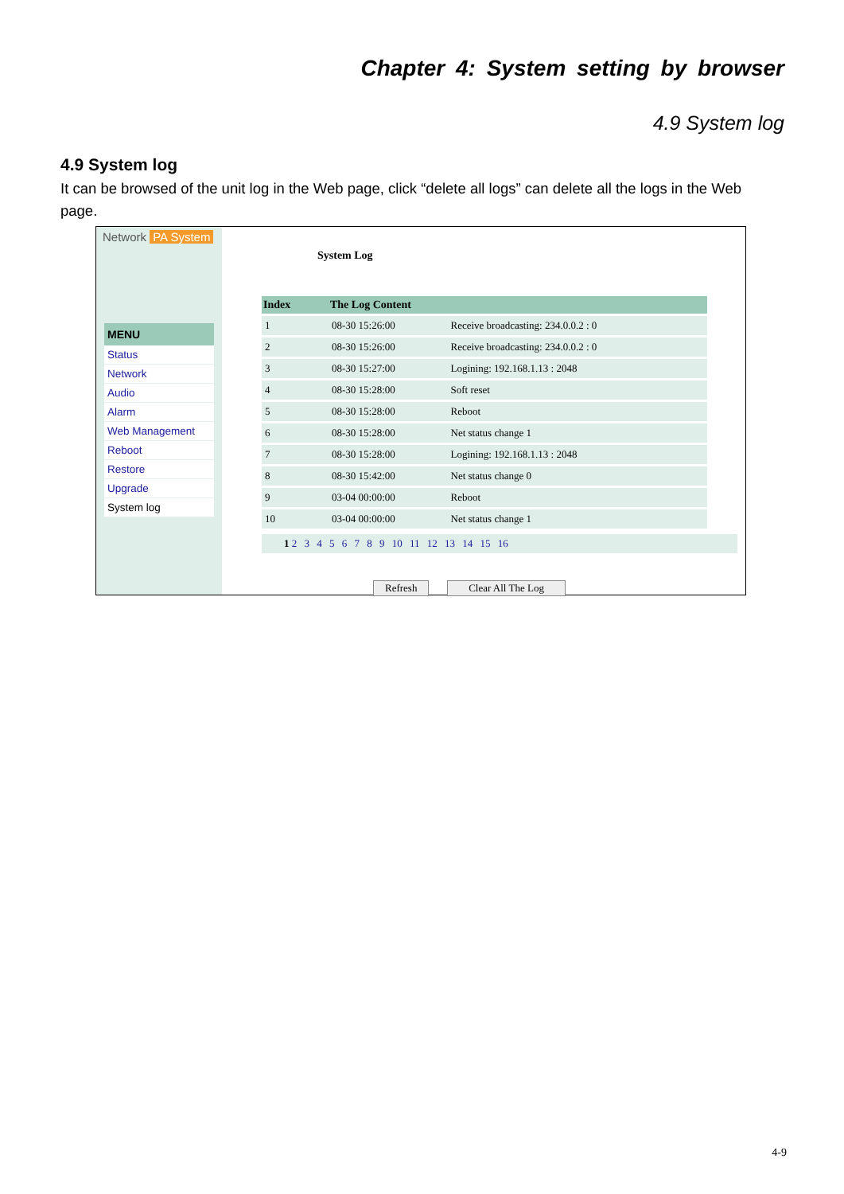Chapter 4: System setting by browser
4.9 System log
4.9 System log
It can be browsed of the unit log in the Web page, click “delete all logs” can delete all the logs in the Web page.
Network PA System
MENU
Status
Network
Audio
Alarm
Web Management
Reboot
Restore
Upgrade
System log
System Log
| Index | The Log Content | |
| --- | --- | --- |
| 1 | 08-30 15:26:00 | Receive broadcasting: 234.0.0.2 : 0 |
| 2 | 08-30 15:26:00 | Receive broadcasting: 234.0.0.2 : 0 |
| 3 | 08-30 15:27:00 | Logining: 192.168.1.13 : 2048 |
| 4 | 08-30 15:28:00 | Soft reset |
| 5 | 08-30 15:28:00 | Reboot |
| 6 | 08-30 15:28:00 | Net status change 1 |
| 7 | 08-30 15:28:00 | Logining: 192.168.1.13 : 2048 |
| 8 | 08-30 15:42:00 | Net status change 0 |
| 9 | 03-04 00:00:00 | Reboot |
| 10 | 03-04 00:00:00 | Net status change 1 |
1 2 3 4 5 6 7 8 9 10 11 12 13 14 15 16
Refresh Clear All The Log
4-9